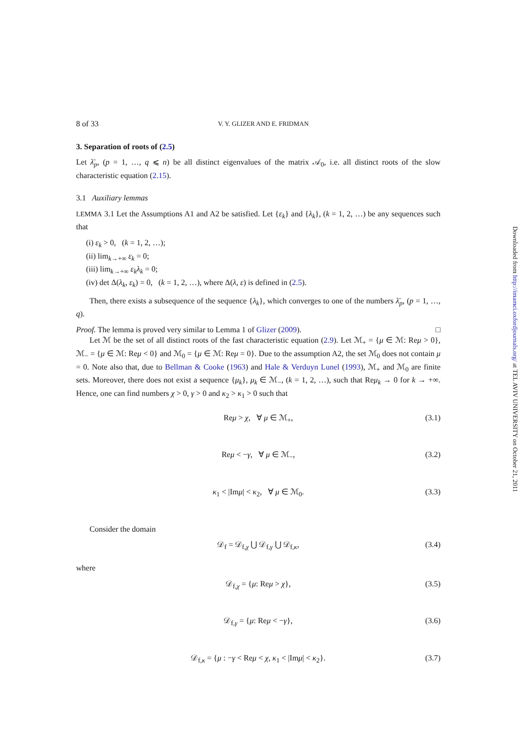8 of 33 V. Y. GLIZER AND E. FRIDMAN
3. Separation of roots of (2.5)
Let λ̄<sub>p</sub>, (p = 1, …, q ⩽ n) be all distinct eigenvalues of the matrix 𝒜<sub>0</sub>, i.e. all distinct roots of the slow characteristic equation (2.15).
3.1 Auxiliary lemmas
LEMMA 3.1 Let the Assumptions A1 and A2 be satisfied. Let {ε<sub>k</sub>} and {λ<sub>k</sub>}, (k = 1, 2, …) be any sequences such that
(i) ε<sub>k</sub> > 0, (k = 1, 2, …);
(ii) lim<sub>k→+∞</sub> ε<sub>k</sub> = 0;
(iii) lim<sub>k→+∞</sub> ε<sub>k</sub>λ<sub>k</sub> = 0;
(iv) det Δ(λ<sub>k</sub>, ε<sub>k</sub>) = 0, (k = 1, 2, …), where Δ(λ, ε) is defined in (2.5).
Then, there exists a subsequence of the sequence {λ<sub>k</sub>}, which converges to one of the numbers λ̄<sub>p</sub>, (p = 1, …, q).
Proof. The lemma is proved very similar to Lemma 1 of Glizer (2009). □
Let ℳ be the set of all distinct roots of the fast characteristic equation (2.9). Let ℳ<sub>+</sub> = {μ ∈ ℳ: Reμ > 0}, ℳ<sub>−</sub> = {μ ∈ ℳ: Reμ < 0} and ℳ<sub>0</sub> = {μ ∈ ℳ: Reμ = 0}. Due to the assumption A2, the set ℳ<sub>0</sub> does not contain μ = 0. Note also that, due to Bellman & Cooke (1963) and Hale & Verduyn Lunel (1993), ℳ<sub>+</sub> and ℳ<sub>0</sub> are finite sets. Moreover, there does not exist a sequence {μ<sub>k</sub>}, μ<sub>k</sub> ∈ ℳ<sub>−</sub>, (k = 1, 2, …), such that Reμ<sub>k</sub> → 0 for k → +∞. Hence, one can find numbers χ > 0, γ > 0 and κ<sub>2</sub> > κ<sub>1</sub> > 0 such that
Reμ > χ, ∀ μ ∈ ℳ<sub>+</sub>, (3.1)
Reμ < −γ, ∀ μ ∈ ℳ<sub>−</sub>, (3.2)
κ<sub>1</sub> < |Imμ| < κ<sub>2</sub>, ∀ μ ∈ ℳ<sub>0</sub>. (3.3)
Consider the domain
𝒟<sub>f</sub> = 𝒟<sub>f,χ</sub> ⋃ 𝒟<sub>f,γ</sub> ⋃ 𝒟<sub>f,κ</sub>, (3.4)
where
𝒟<sub>f,χ</sub> = {μ: Reμ > χ}, (3.5)
𝒟<sub>f,γ</sub> = {μ: Reμ < −γ}, (3.6)
𝒟<sub>f,κ</sub> = {μ : −γ < Reμ < χ, κ<sub>1</sub> < |Imμ| < κ<sub>2</sub>}. (3.7)
Downloaded from http://imamci.oxfordjournals.org/ at TEL AVIV UNIVERSITY on October 21, 2011